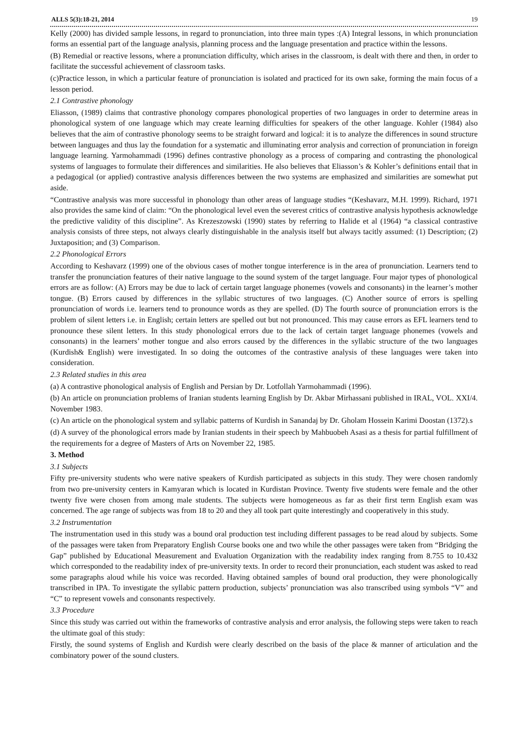ALLS 5(3):18-21, 2014 19
Kelly (2000) has divided sample lessons, in regard to pronunciation, into three main types :(A) Integral lessons, in which pronunciation forms an essential part of the language analysis, planning process and the language presentation and practice within the lessons.
(B) Remedial or reactive lessons, where a pronunciation difficulty, which arises in the classroom, is dealt with there and then, in order to facilitate the successful achievement of classroom tasks.
(c)Practice lesson, in which a particular feature of pronunciation is isolated and practiced for its own sake, forming the main focus of a lesson period.
2.1 Contrastive phonology
Eliasson, (1989) claims that contrastive phonology compares phonological properties of two languages in order to determine areas in phonological system of one language which may create learning difficulties for speakers of the other language. Kohler (1984) also believes that the aim of contrastive phonology seems to be straight forward and logical: it is to analyze the differences in sound structure between languages and thus lay the foundation for a systematic and illuminating error analysis and correction of pronunciation in foreign language learning. Yarmohammadi (1996) defines contrastive phonology as a process of comparing and contrasting the phonological systems of languages to formulate their differences and similarities. He also believes that Eliasson’s & Kohler’s definitions entail that in a pedagogical (or applied) contrastive analysis differences between the two systems are emphasized and similarities are somewhat put aside.
“Contrastive analysis was more successful in phonology than other areas of language studies “(Keshavarz, M.H. 1999). Richard, 1971 also provides the same kind of claim: “On the phonological level even the severest critics of contrastive analysis hypothesis acknowledge the predictive validity of this discipline”. As Krezeszowski (1990) states by referring to Halide et al (1964) “a classical contrastive analysis consists of three steps, not always clearly distinguishable in the analysis itself but always tacitly assumed: (1) Description; (2) Juxtaposition; and (3) Comparison.
2.2 Phonological Errors
According to Keshavarz (1999) one of the obvious cases of mother tongue interference is in the area of pronunciation. Learners tend to transfer the pronunciation features of their native language to the sound system of the target language. Four major types of phonological errors are as follow: (A) Errors may be due to lack of certain target language phonemes (vowels and consonants) in the learner’s mother tongue. (B) Errors caused by differences in the syllabic structures of two languages. (C) Another source of errors is spelling pronunciation of words i.e. learners tend to pronounce words as they are spelled. (D) The fourth source of pronunciation errors is the problem of silent letters i.e. in English; certain letters are spelled out but not pronounced. This may cause errors as EFL learners tend to pronounce these silent letters. In this study phonological errors due to the lack of certain target language phonemes (vowels and consonants) in the learners’ mother tongue and also errors caused by the differences in the syllabic structure of the two languages (Kurdish& English) were investigated. In so doing the outcomes of the contrastive analysis of these languages were taken into consideration.
2.3 Related studies in this area
(a) A contrastive phonological analysis of English and Persian by Dr. Lotfollah Yarmohammadi (1996).
(b) An article on pronunciation problems of Iranian students learning English by Dr. Akbar Mirhassani published in IRAL, VOL. XXI/4. November 1983.
(c) An article on the phonological system and syllabic patterns of Kurdish in Sanandaj by Dr. Gholam Hossein Karimi Doostan (1372).s
(d) A survey of the phonological errors made by Iranian students in their speech by Mahbuobeh Asasi as a thesis for partial fulfillment of the requirements for a degree of Masters of Arts on November 22, 1985.
3. Method
3.1 Subjects
Fifty pre-university students who were native speakers of Kurdish participated as subjects in this study. They were chosen randomly from two pre-university centers in Kamyaran which is located in Kurdistan Province. Twenty five students were female and the other twenty five were chosen from among male students. The subjects were homogeneous as far as their first term English exam was concerned. The age range of subjects was from 18 to 20 and they all took part quite interestingly and cooperatively in this study.
3.2 Instrumentation
The instrumentation used in this study was a bound oral production test including different passages to be read aloud by subjects. Some of the passages were taken from Preparatory English Course books one and two while the other passages were taken from “Bridging the Gap” published by Educational Measurement and Evaluation Organization with the readability index ranging from 8.755 to 10.432 which corresponded to the readability index of pre-university texts. In order to record their pronunciation, each student was asked to read some paragraphs aloud while his voice was recorded. Having obtained samples of bound oral production, they were phonologically transcribed in IPA. To investigate the syllabic pattern production, subjects’ pronunciation was also transcribed using symbols “V” and “C” to represent vowels and consonants respectively.
3.3 Procedure
Since this study was carried out within the frameworks of contrastive analysis and error analysis, the following steps were taken to reach the ultimate goal of this study:
Firstly, the sound systems of English and Kurdish were clearly described on the basis of the place & manner of articulation and the combinatory power of the sound clusters.